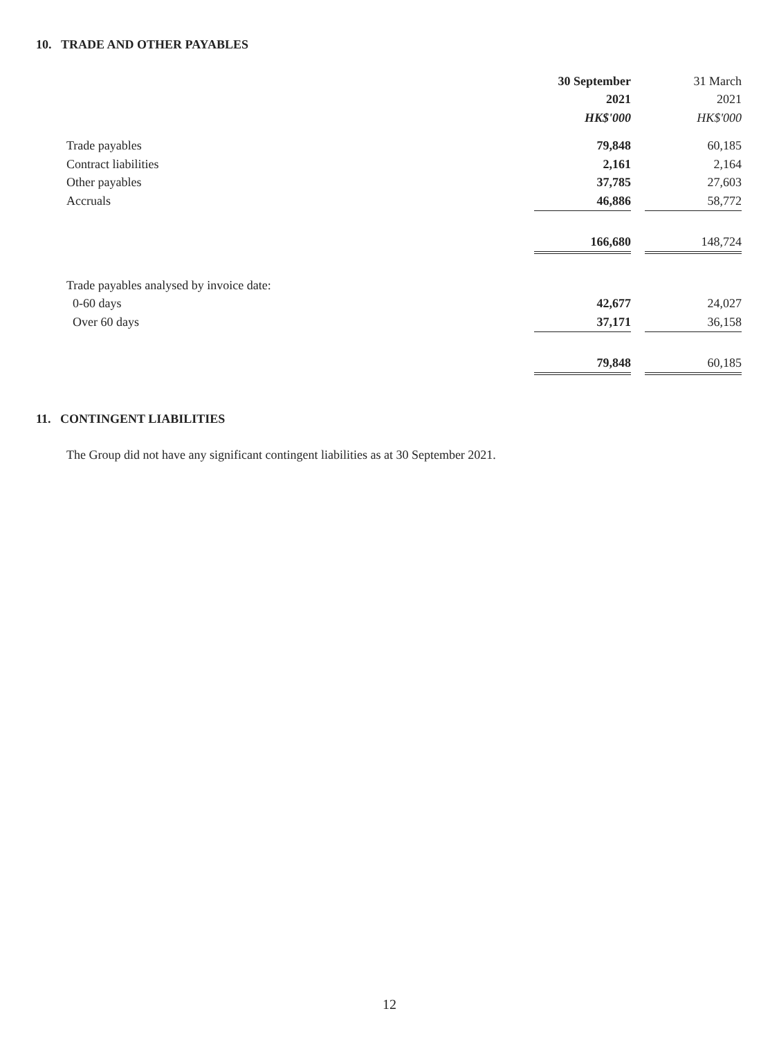10. TRADE AND OTHER PAYABLES
| | 30 September | | 31 March |
| | 2021 | | 2021 |
| | HK$'000 | | HK$'000 |
| Trade payables | 79,848 | | 60,185 |
| Contract liabilities | 2,161 | | 2,164 |
| Other payables | 37,785 | | 27,603 |
| Accruals | 46,886 | | 58,772 |
| | 166,680 | | 148,724 |
| Trade payables analysed by invoice date: | | | |
| 0-60 days | 42,677 | | 24,027 |
| Over 60 days | 37,171 | | 36,158 |
| | 79,848 | | 60,185 |
11. CONTINGENT LIABILITIES
The Group did not have any significant contingent liabilities as at 30 September 2021.
12